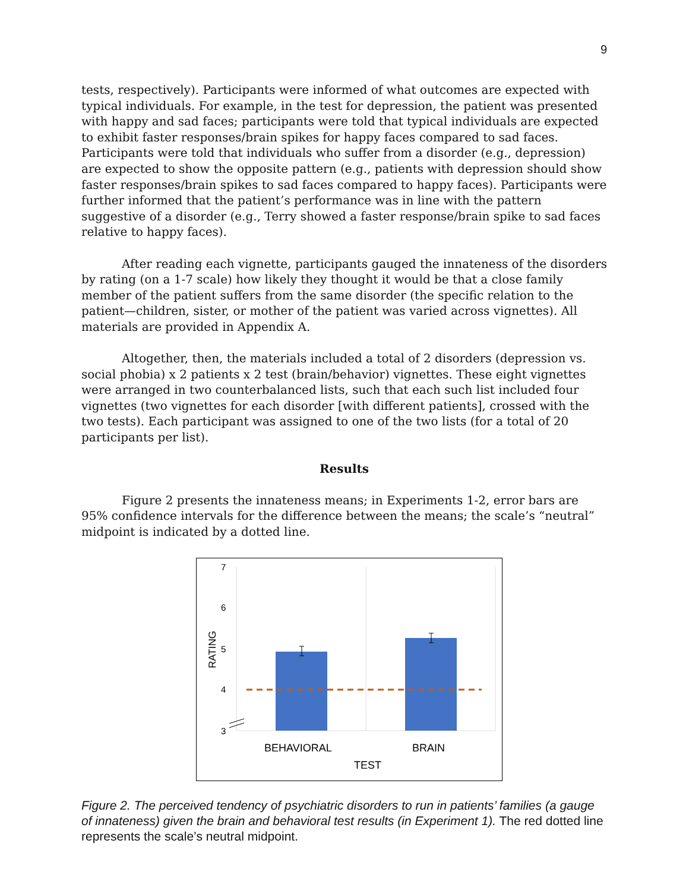9
tests, respectively). Participants were informed of what outcomes are expected with typical individuals. For example, in the test for depression, the patient was presented with happy and sad faces; participants were told that typical individuals are expected to exhibit faster responses/brain spikes for happy faces compared to sad faces. Participants were told that individuals who suffer from a disorder (e.g., depression) are expected to show the opposite pattern (e.g., patients with depression should show faster responses/brain spikes to sad faces compared to happy faces). Participants were further informed that the patient’s performance was in line with the pattern suggestive of a disorder (e.g., Terry showed a faster response/brain spike to sad faces relative to happy faces).
After reading each vignette, participants gauged the innateness of the disorders by rating (on a 1-7 scale) how likely they thought it would be that a close family member of the patient suffers from the same disorder (the specific relation to the patient—children, sister, or mother of the patient was varied across vignettes). All materials are provided in Appendix A.
Altogether, then, the materials included a total of 2 disorders (depression vs. social phobia) x 2 patients x 2 test (brain/behavior) vignettes. These eight vignettes were arranged in two counterbalanced lists, such that each such list included four vignettes (two vignettes for each disorder [with different patients], crossed with the two tests). Each participant was assigned to one of the two lists (for a total of 20 participants per list).
Results
Figure 2 presents the innateness means; in Experiments 1-2, error bars are 95% confidence intervals for the difference between the means; the scale’s “neutral” midpoint is indicated by a dotted line.
7
6
5
4
3
RATING
BEHAVIORAL
BRAIN
TEST
Figure 2. The perceived tendency of psychiatric disorders to run in patients’ families (a gauge of innateness) given the brain and behavioral test results (in Experiment 1). The red dotted line represents the scale’s neutral midpoint.